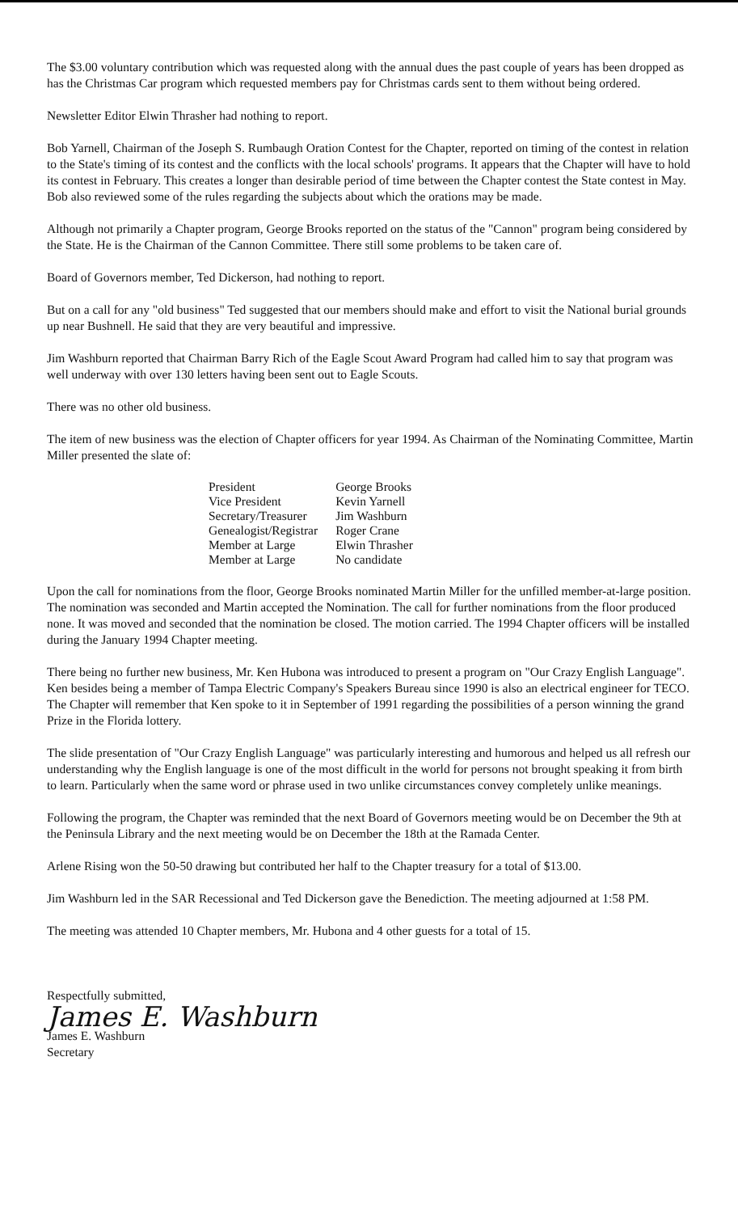The $3.00 voluntary contribution which was requested along with the annual dues the past couple of years has been dropped as has the Christmas Car program which requested members pay for Christmas cards sent to them without being ordered.
Newsletter Editor Elwin Thrasher had nothing to report.
Bob Yarnell, Chairman of the Joseph S. Rumbaugh Oration Contest for the Chapter, reported on timing of the contest in relation to the State's timing of its contest and the conflicts with the local schools' programs. It appears that the Chapter will have to hold its contest in February. This creates a longer than desirable period of time between the Chapter contest the State contest in May. Bob also reviewed some of the rules regarding the subjects about which the orations may be made.
Although not primarily a Chapter program, George Brooks reported on the status of the "Cannon" program being considered by the State. He is the Chairman of the Cannon Committee. There still some problems to be taken care of.
Board of Governors member, Ted Dickerson, had nothing to report.
But on a call for any "old business" Ted suggested that our members should make and effort to visit the National burial grounds up near Bushnell. He said that they are very beautiful and impressive.
Jim Washburn reported that Chairman Barry Rich of the Eagle Scout Award Program had called him to say that program was well underway with over 130 letters having been sent out to Eagle Scouts.
There was no other old business.
The item of new business was the election of Chapter officers for year 1994. As Chairman of the Nominating Committee, Martin Miller presented the slate of:
| President | George Brooks |
| Vice President | Kevin Yarnell |
| Secretary/Treasurer | Jim Washburn |
| Genealogist/Registrar | Roger Crane |
| Member at Large | Elwin Thrasher |
| Member at Large | No candidate |
Upon the call for nominations from the floor, George Brooks nominated Martin Miller for the unfilled member-at-large position. The nomination was seconded and Martin accepted the Nomination. The call for further nominations from the floor produced none. It was moved and seconded that the nomination be closed. The motion carried. The 1994 Chapter officers will be installed during the January 1994 Chapter meeting.
There being no further new business, Mr. Ken Hubona was introduced to present a program on "Our Crazy English Language". Ken besides being a member of Tampa Electric Company's Speakers Bureau since 1990 is also an electrical engineer for TECO. The Chapter will remember that Ken spoke to it in September of 1991 regarding the possibilities of a person winning the grand Prize in the Florida lottery.
The slide presentation of "Our Crazy English Language" was particularly interesting and humorous and helped us all refresh our understanding why the English language is one of the most difficult in the world for persons not brought speaking it from birth to learn. Particularly when the same word or phrase used in two unlike circumstances convey completely unlike meanings.
Following the program, the Chapter was reminded that the next Board of Governors meeting would be on December the 9th at the Peninsula Library and the next meeting would be on December the 18th at the Ramada Center.
Arlene Rising won the 50-50 drawing but contributed her half to the Chapter treasury for a total of $13.00.
Jim Washburn led in the SAR Recessional and Ted Dickerson gave the Benediction. The meeting adjourned at 1:58 PM.
The meeting was attended 10 Chapter members, Mr. Hubona and 4 other guests for a total of 15.
Respectfully submitted,
James E. Washburn
James E. Washburn
Secretary